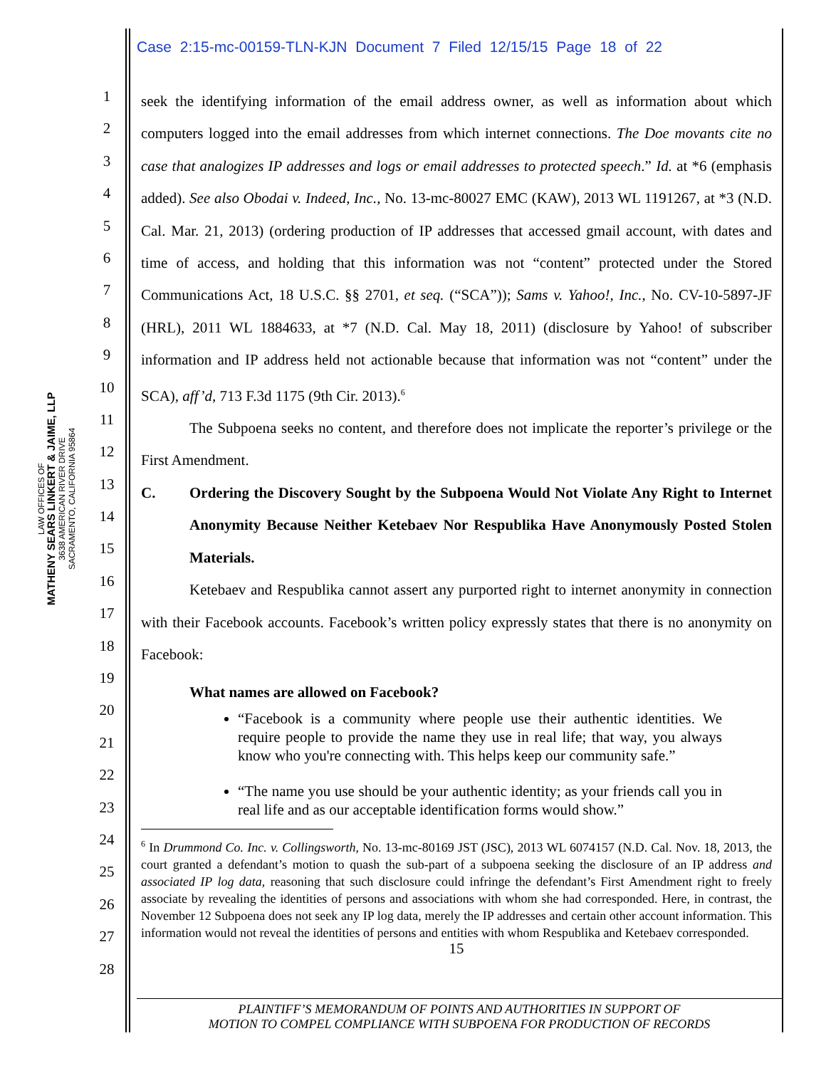Case 2:15-mc-00159-TLN-KJN Document 7 Filed 12/15/15 Page 18 of 22
LAW OFFICES OF
MATHENY SEARS LINKERT & JAIME, LLP
3638 AMERICAN RIVER DRIVE
SACRAMENTO, CALIFORNIA 95864
1
2
3
4
5
6
7
8
9
10
11
12
13
14
15
16
17
18
19
20
21
22
23
24
25
26
27
28
seek the identifying information of the email address owner, as well as information about which computers logged into the email addresses from which internet connections. The Doe movants cite no case that analogizes IP addresses and logs or email addresses to protected speech.” Id. at *6 (emphasis added). See also Obodai v. Indeed, Inc., No. 13-mc-80027 EMC (KAW), 2013 WL 1191267, at *3 (N.D. Cal. Mar. 21, 2013) (ordering production of IP addresses that accessed gmail account, with dates and time of access, and holding that this information was not “content” protected under the Stored Communications Act, 18 U.S.C. §§ 2701, et seq. (“SCA”)); Sams v. Yahoo!, Inc., No. CV-10-5897-JF (HRL), 2011 WL 1884633, at *7 (N.D. Cal. May 18, 2011) (disclosure by Yahoo! of subscriber information and IP address held not actionable because that information was not “content” under the SCA), aff’d, 713 F.3d 1175 (9th Cir. 2013).<sup>6</sup>
The Subpoena seeks no content, and therefore does not implicate the reporter’s privilege or the First Amendment.
C. Ordering the Discovery Sought by the Subpoena Would Not Violate Any Right to Internet Anonymity Because Neither Ketebaev Nor Respublika Have Anonymously Posted Stolen Materials.
Ketebaev and Respublika cannot assert any purported right to internet anonymity in connection with their Facebook accounts. Facebook’s written policy expressly states that there is no anonymity on Facebook:
What names are allowed on Facebook?
“Facebook is a community where people use their authentic identities. We require people to provide the name they use in real life; that way, you always know who you're connecting with. This helps keep our community safe.”
“The name you use should be your authentic identity; as your friends call you in real life and as our acceptable identification forms would show.”
<sup>6</sup> In Drummond Co. Inc. v. Collingsworth, No. 13-mc-80169 JST (JSC), 2013 WL 6074157 (N.D. Cal. Nov. 18, 2013, the court granted a defendant’s motion to quash the sub-part of a subpoena seeking the disclosure of an IP address and associated IP log data, reasoning that such disclosure could infringe the defendant’s First Amendment right to freely associate by revealing the identities of persons and associations with whom she had corresponded. Here, in contrast, the November 12 Subpoena does not seek any IP log data, merely the IP addresses and certain other account information. This information would not reveal the identities of persons and entities with whom Respublika and Ketebaev corresponded.
15
PLAINTIFF’S MEMORANDUM OF POINTS AND AUTHORITIES IN SUPPORT OF
MOTION TO COMPEL COMPLIANCE WITH SUBPOENA FOR PRODUCTION OF RECORDS